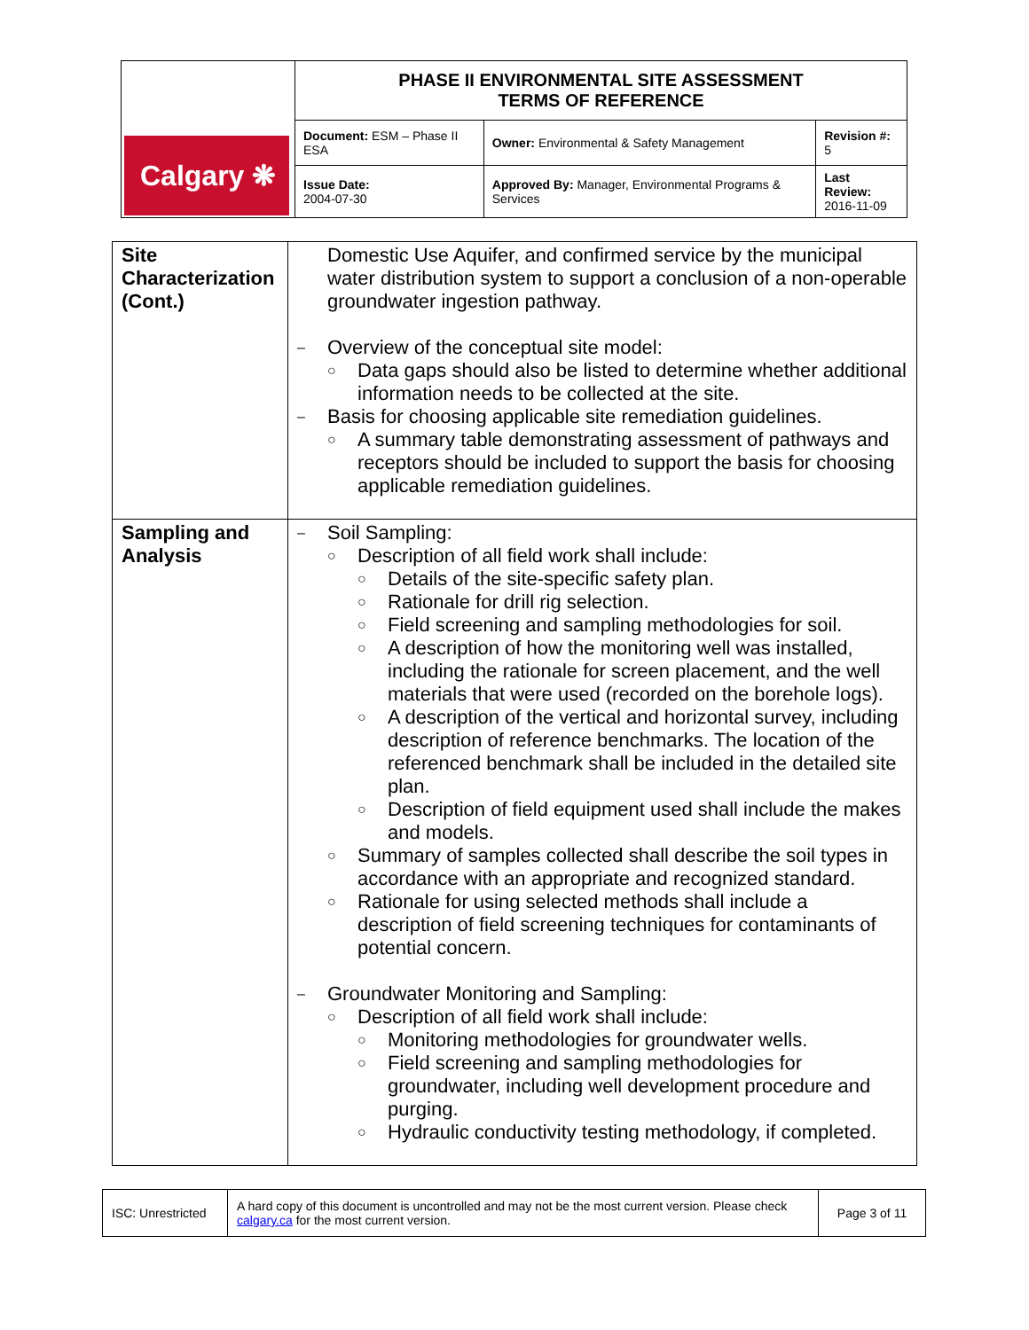| Calgary ❋ | PHASE II ENVIRONMENTAL SITE ASSESSMENT TERMS OF REFERENCE | | |
| | Document: ESM – Phase II ESA | Owner: Environmental & Safety Management | Revision #: 5 |
| | Issue Date: 2004-07-30 | Approved By: Manager, Environmental Programs & Services | Last Review: 2016-11-09 |
| Site Characterization (Cont.) | Domestic Use Aquifer, and confirmed service by the municipal water distribution system to support a conclusion of a non-operable groundwater ingestion pathway. – Overview of the conceptual site model: ○ Data gaps should also be listed to determine whether additional information needs to be collected at the site. – Basis for choosing applicable site remediation guidelines. ○ A summary table demonstrating assessment of pathways and receptors should be included to support the basis for choosing applicable remediation guidelines. |
| Sampling and Analysis | – Soil Sampling: ○ Description of all field work shall include: ○ Details of the site-specific safety plan. ○ Rationale for drill rig selection. ○ Field screening and sampling methodologies for soil. ○ A description of how the monitoring well was installed, including the rationale for screen placement, and the well materials that were used (recorded on the borehole logs). ○ A description of the vertical and horizontal survey, including description of reference benchmarks. The location of the referenced benchmark shall be included in the detailed site plan. ○ Description of field equipment used shall include the makes and models. ○ Summary of samples collected shall describe the soil types in accordance with an appropriate and recognized standard. ○ Rationale for using selected methods shall include a description of field screening techniques for contaminants of potential concern. – Groundwater Monitoring and Sampling: ○ Description of all field work shall include: ○ Monitoring methodologies for groundwater wells. ○ Field screening and sampling methodologies for groundwater, including well development procedure and purging. ○ Hydraulic conductivity testing methodology, if completed. |
| ISC: Unrestricted | A hard copy of this document is uncontrolled and may not be the most current version. Please check calgary.ca for the most current version. | Page 3 of 11 |